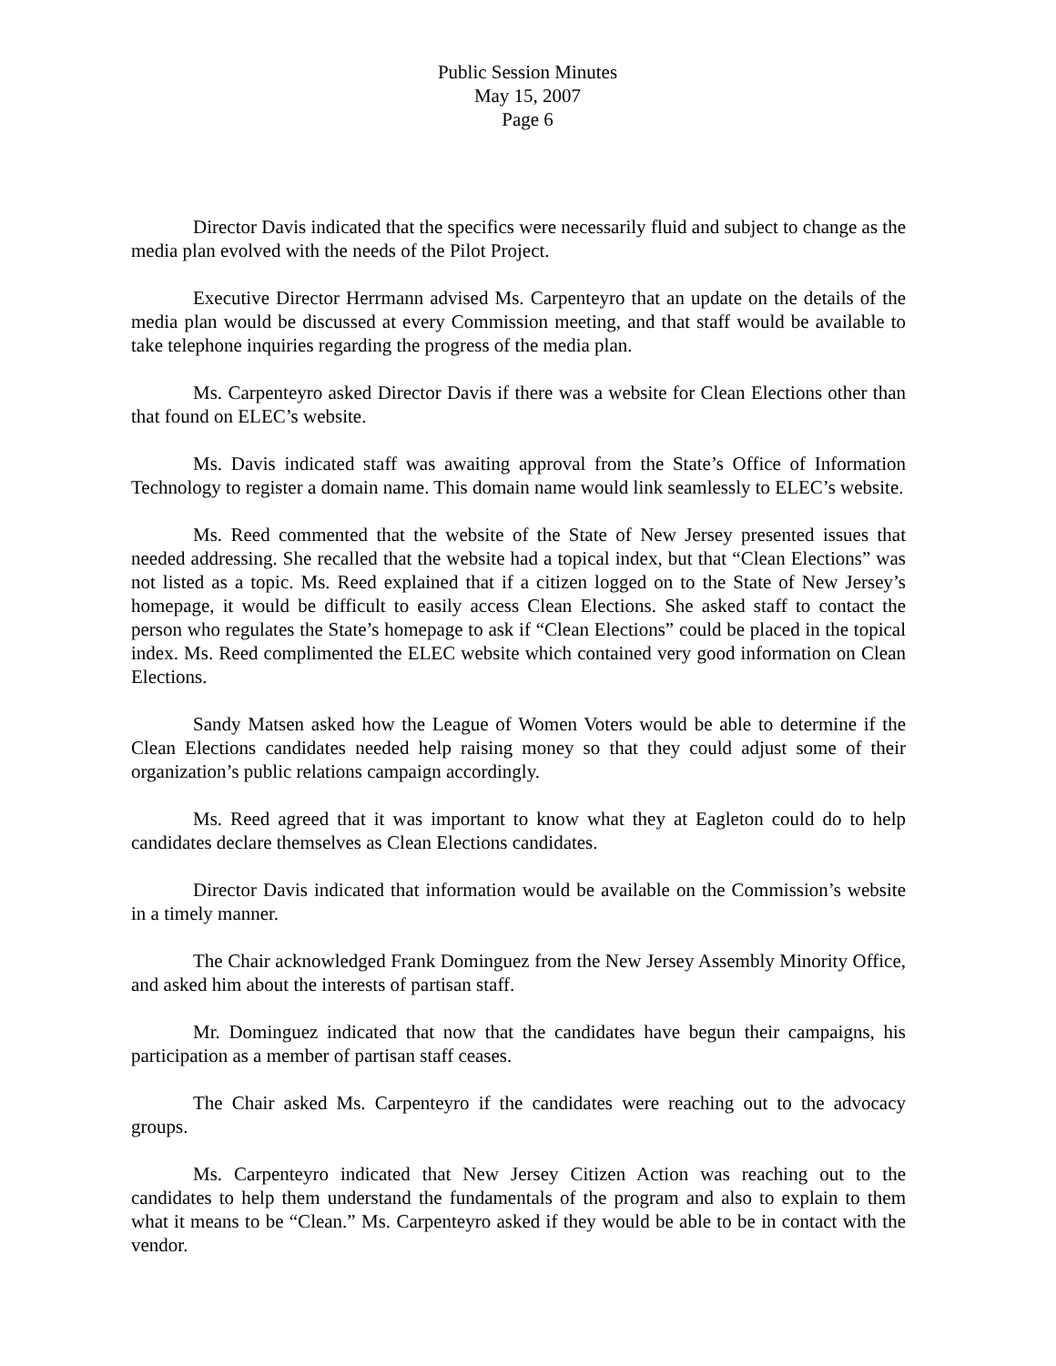Public Session Minutes
May 15, 2007
Page 6
Director Davis indicated that the specifics were necessarily fluid and subject to change as the media plan evolved with the needs of the Pilot Project.
Executive Director Herrmann advised Ms. Carpenteyro that an update on the details of the media plan would be discussed at every Commission meeting, and that staff would be available to take telephone inquiries regarding the progress of the media plan.
Ms. Carpenteyro asked Director Davis if there was a website for Clean Elections other than that found on ELEC’s website.
Ms. Davis indicated staff was awaiting approval from the State’s Office of Information Technology to register a domain name. This domain name would link seamlessly to ELEC’s website.
Ms. Reed commented that the website of the State of New Jersey presented issues that needed addressing. She recalled that the website had a topical index, but that “Clean Elections” was not listed as a topic. Ms. Reed explained that if a citizen logged on to the State of New Jersey’s homepage, it would be difficult to easily access Clean Elections. She asked staff to contact the person who regulates the State’s homepage to ask if “Clean Elections” could be placed in the topical index. Ms. Reed complimented the ELEC website which contained very good information on Clean Elections.
Sandy Matsen asked how the League of Women Voters would be able to determine if the Clean Elections candidates needed help raising money so that they could adjust some of their organization’s public relations campaign accordingly.
Ms. Reed agreed that it was important to know what they at Eagleton could do to help candidates declare themselves as Clean Elections candidates.
Director Davis indicated that information would be available on the Commission’s website in a timely manner.
The Chair acknowledged Frank Dominguez from the New Jersey Assembly Minority Office, and asked him about the interests of partisan staff.
Mr. Dominguez indicated that now that the candidates have begun their campaigns, his participation as a member of partisan staff ceases.
The Chair asked Ms. Carpenteyro if the candidates were reaching out to the advocacy groups.
Ms. Carpenteyro indicated that New Jersey Citizen Action was reaching out to the candidates to help them understand the fundamentals of the program and also to explain to them what it means to be “Clean.” Ms. Carpenteyro asked if they would be able to be in contact with the vendor.